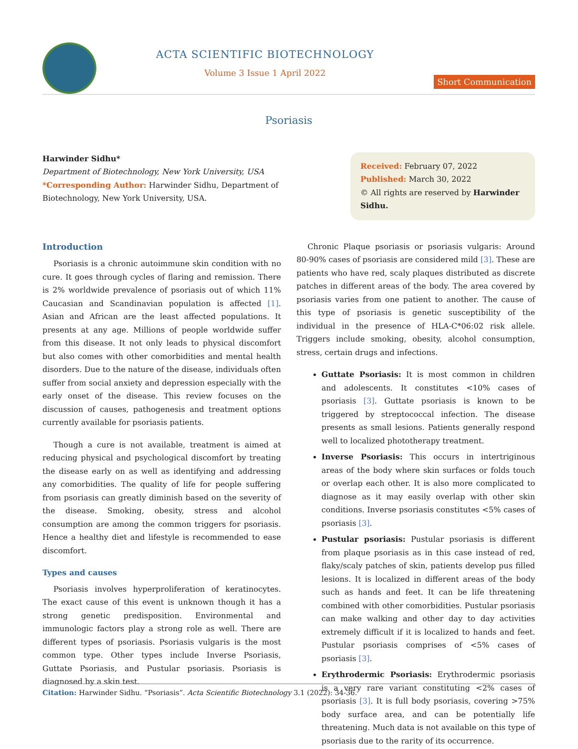ACTA SCIENTIFIC BIOTECHNOLOGY
Volume 3 Issue 1 April 2022
Short Communication
Psoriasis
Harwinder Sidhu*
Department of Biotechnology, New York University, USA
*Corresponding Author: Harwinder Sidhu, Department of Biotechnology, New York University, USA.
Received: February 07, 2022
Published: March 30, 2022
© All rights are reserved by Harwinder Sidhu.
Introduction
Psoriasis is a chronic autoimmune skin condition with no cure. It goes through cycles of flaring and remission. There is 2% worldwide prevalence of psoriasis out of which 11% Caucasian and Scandinavian population is affected [1]. Asian and African are the least affected populations. It presents at any age. Millions of people worldwide suffer from this disease. It not only leads to physical discomfort but also comes with other comorbidities and mental health disorders. Due to the nature of the disease, individuals often suffer from social anxiety and depression especially with the early onset of the disease. This review focuses on the discussion of causes, pathogenesis and treatment options currently available for psoriasis patients.
Though a cure is not available, treatment is aimed at reducing physical and psychological discomfort by treating the disease early on as well as identifying and addressing any comorbidities. The quality of life for people suffering from psoriasis can greatly diminish based on the severity of the disease. Smoking, obesity, stress and alcohol consumption are among the common triggers for psoriasis. Hence a healthy diet and lifestyle is recommended to ease discomfort.
Types and causes
Psoriasis involves hyperproliferation of keratinocytes. The exact cause of this event is unknown though it has a strong genetic predisposition. Environmental and immunologic factors play a strong role as well. There are different types of psoriasis. Psoriasis vulgaris is the most common type. Other types include Inverse Psoriasis, Guttate Psoriasis, and Pustular psoriasis. Psoriasis is diagnosed by a skin test.
Chronic Plaque psoriasis or psoriasis vulgaris: Around 80-90% cases of psoriasis are considered mild [3]. These are patients who have red, scaly plaques distributed as discrete patches in different areas of the body. The area covered by psoriasis varies from one patient to another. The cause of this type of psoriasis is genetic susceptibility of the individual in the presence of HLA-C*06:02 risk allele. Triggers include smoking, obesity, alcohol consumption, stress, certain drugs and infections.
Guttate Psoriasis: It is most common in children and adolescents. It constitutes <10% cases of psoriasis [3]. Guttate psoriasis is known to be triggered by streptococcal infection. The disease presents as small lesions. Patients generally respond well to localized phototherapy treatment.
Inverse Psoriasis: This occurs in intertriginous areas of the body where skin surfaces or folds touch or overlap each other. It is also more complicated to diagnose as it may easily overlap with other skin conditions. Inverse psoriasis constitutes <5% cases of psoriasis [3].
Pustular psoriasis: Pustular psoriasis is different from plaque psoriasis as in this case instead of red, flaky/scaly patches of skin, patients develop pus filled lesions. It is localized in different areas of the body such as hands and feet. It can be life threatening combined with other comorbidities. Pustular psoriasis can make walking and other day to day activities extremely difficult if it is localized to hands and feet. Pustular psoriasis comprises of <5% cases of psoriasis [3].
Erythrodermic Psoriasis: Erythrodermic psoriasis is a very rare variant constituting <2% cases of psoriasis [3]. It is full body psoriasis, covering >75% body surface area, and can be potentially life threatening. Much data is not available on this type of psoriasis due to the rarity of its occurrence.
Citation: Harwinder Sidhu. “Psoriasis”. Acta Scientific Biotechnology 3.1 (2022): 34-36.